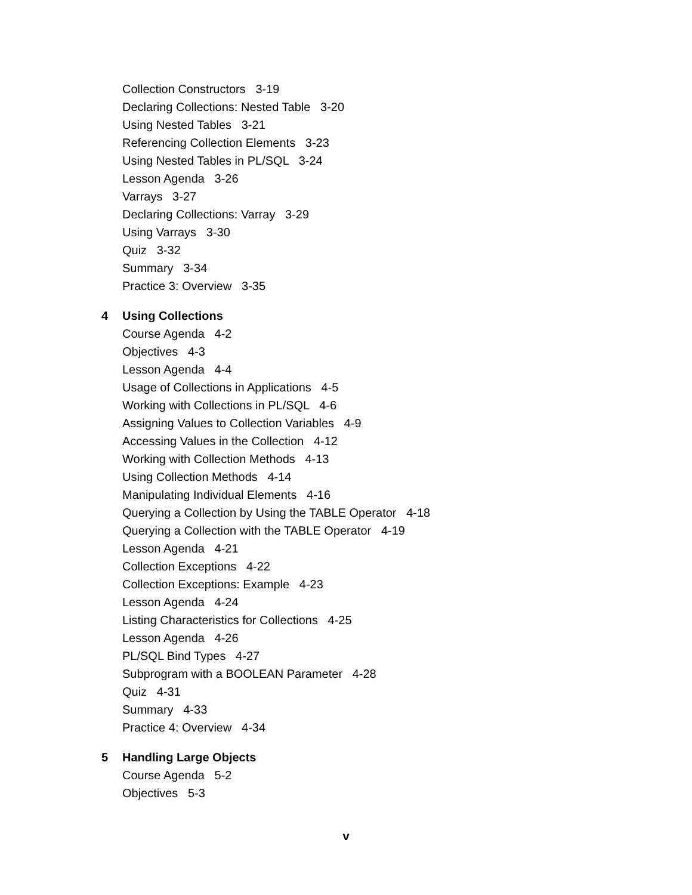Collection Constructors 3-19
Declaring Collections: Nested Table 3-20
Using Nested Tables 3-21
Referencing Collection Elements 3-23
Using Nested Tables in PL/SQL 3-24
Lesson Agenda 3-26
Varrays 3-27
Declaring Collections: Varray 3-29
Using Varrays 3-30
Quiz 3-32
Summary 3-34
Practice 3: Overview 3-35
4 Using Collections
Course Agenda 4-2
Objectives 4-3
Lesson Agenda 4-4
Usage of Collections in Applications 4-5
Working with Collections in PL/SQL 4-6
Assigning Values to Collection Variables 4-9
Accessing Values in the Collection 4-12
Working with Collection Methods 4-13
Using Collection Methods 4-14
Manipulating Individual Elements 4-16
Querying a Collection by Using the TABLE Operator 4-18
Querying a Collection with the TABLE Operator 4-19
Lesson Agenda 4-21
Collection Exceptions 4-22
Collection Exceptions: Example 4-23
Lesson Agenda 4-24
Listing Characteristics for Collections 4-25
Lesson Agenda 4-26
PL/SQL Bind Types 4-27
Subprogram with a BOOLEAN Parameter 4-28
Quiz 4-31
Summary 4-33
Practice 4: Overview 4-34
5 Handling Large Objects
Course Agenda 5-2
Objectives 5-3
v